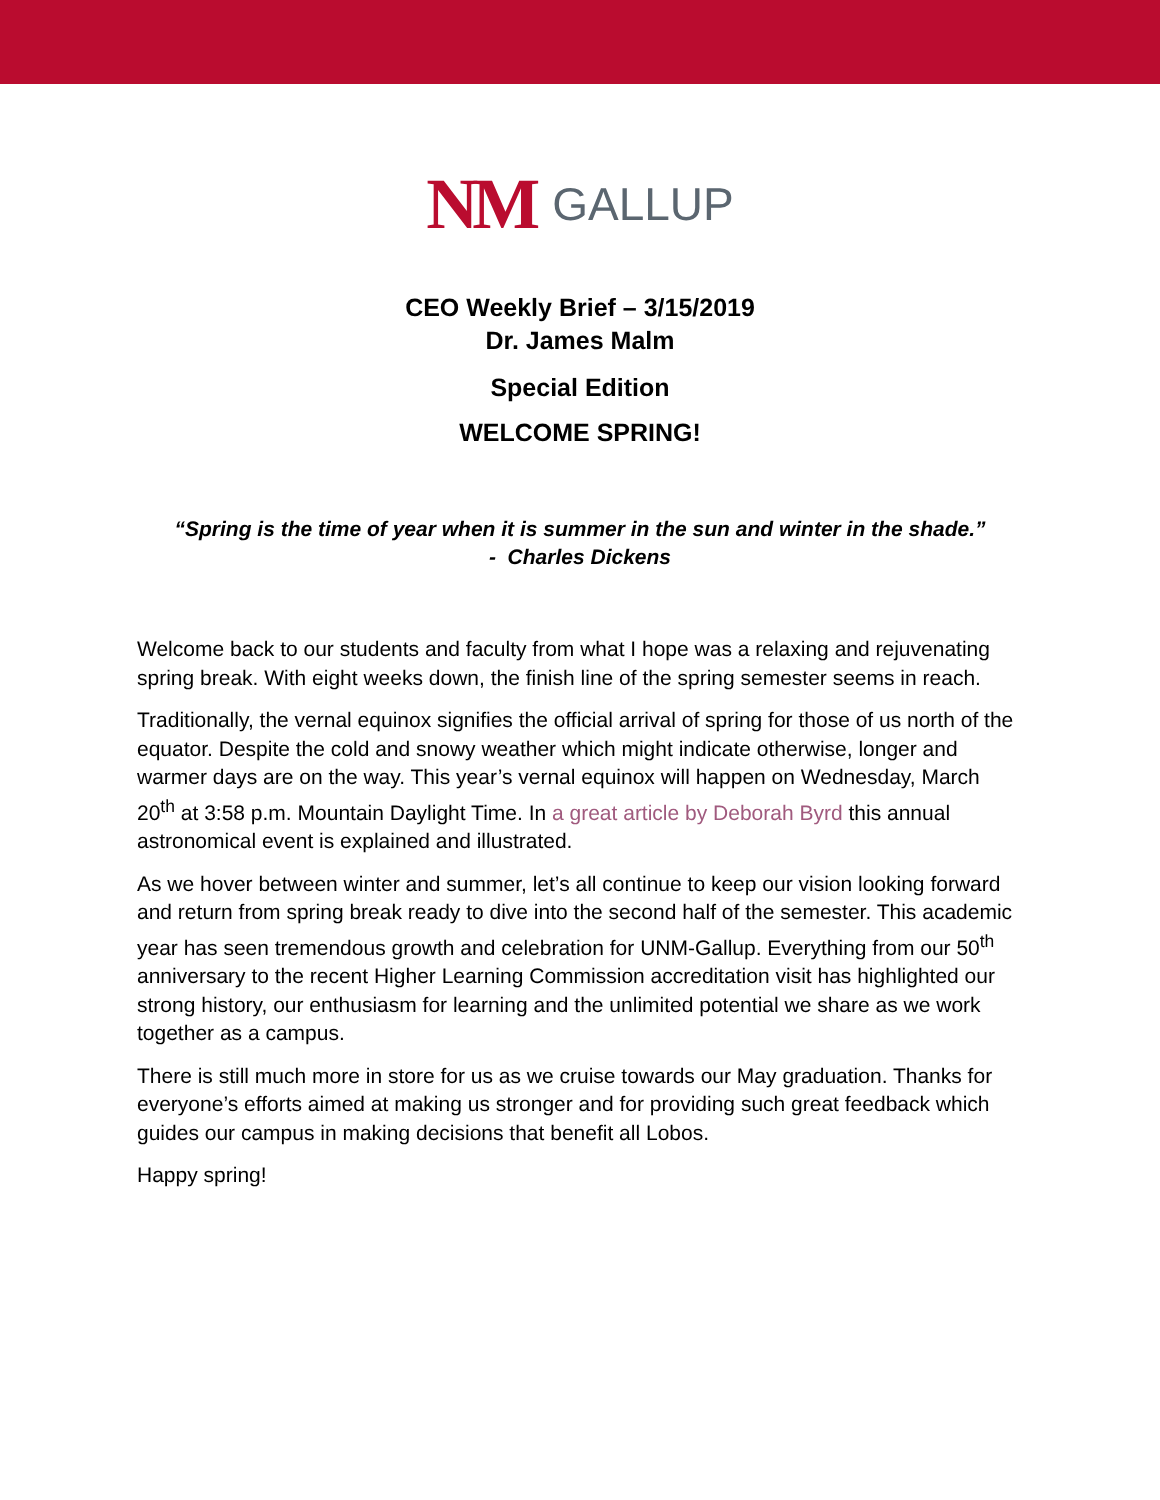NM GALLUP
CEO Weekly Brief – 3/15/2019
Dr. James Malm
Special Edition
WELCOME SPRING!
“Spring is the time of year when it is summer in the sun and winter in the shade.”
- Charles Dickens
Welcome back to our students and faculty from what I hope was a relaxing and rejuvenating spring break. With eight weeks down, the finish line of the spring semester seems in reach.
Traditionally, the vernal equinox signifies the official arrival of spring for those of us north of the equator. Despite the cold and snowy weather which might indicate otherwise, longer and warmer days are on the way. This year’s vernal equinox will happen on Wednesday, March 20<sup>th</sup> at 3:58 p.m. Mountain Daylight Time. In a great article by Deborah Byrd this annual astronomical event is explained and illustrated.
As we hover between winter and summer, let’s all continue to keep our vision looking forward and return from spring break ready to dive into the second half of the semester. This academic year has seen tremendous growth and celebration for UNM-Gallup. Everything from our 50<sup>th</sup> anniversary to the recent Higher Learning Commission accreditation visit has highlighted our strong history, our enthusiasm for learning and the unlimited potential we share as we work together as a campus.
There is still much more in store for us as we cruise towards our May graduation. Thanks for everyone’s efforts aimed at making us stronger and for providing such great feedback which guides our campus in making decisions that benefit all Lobos.
Happy spring!